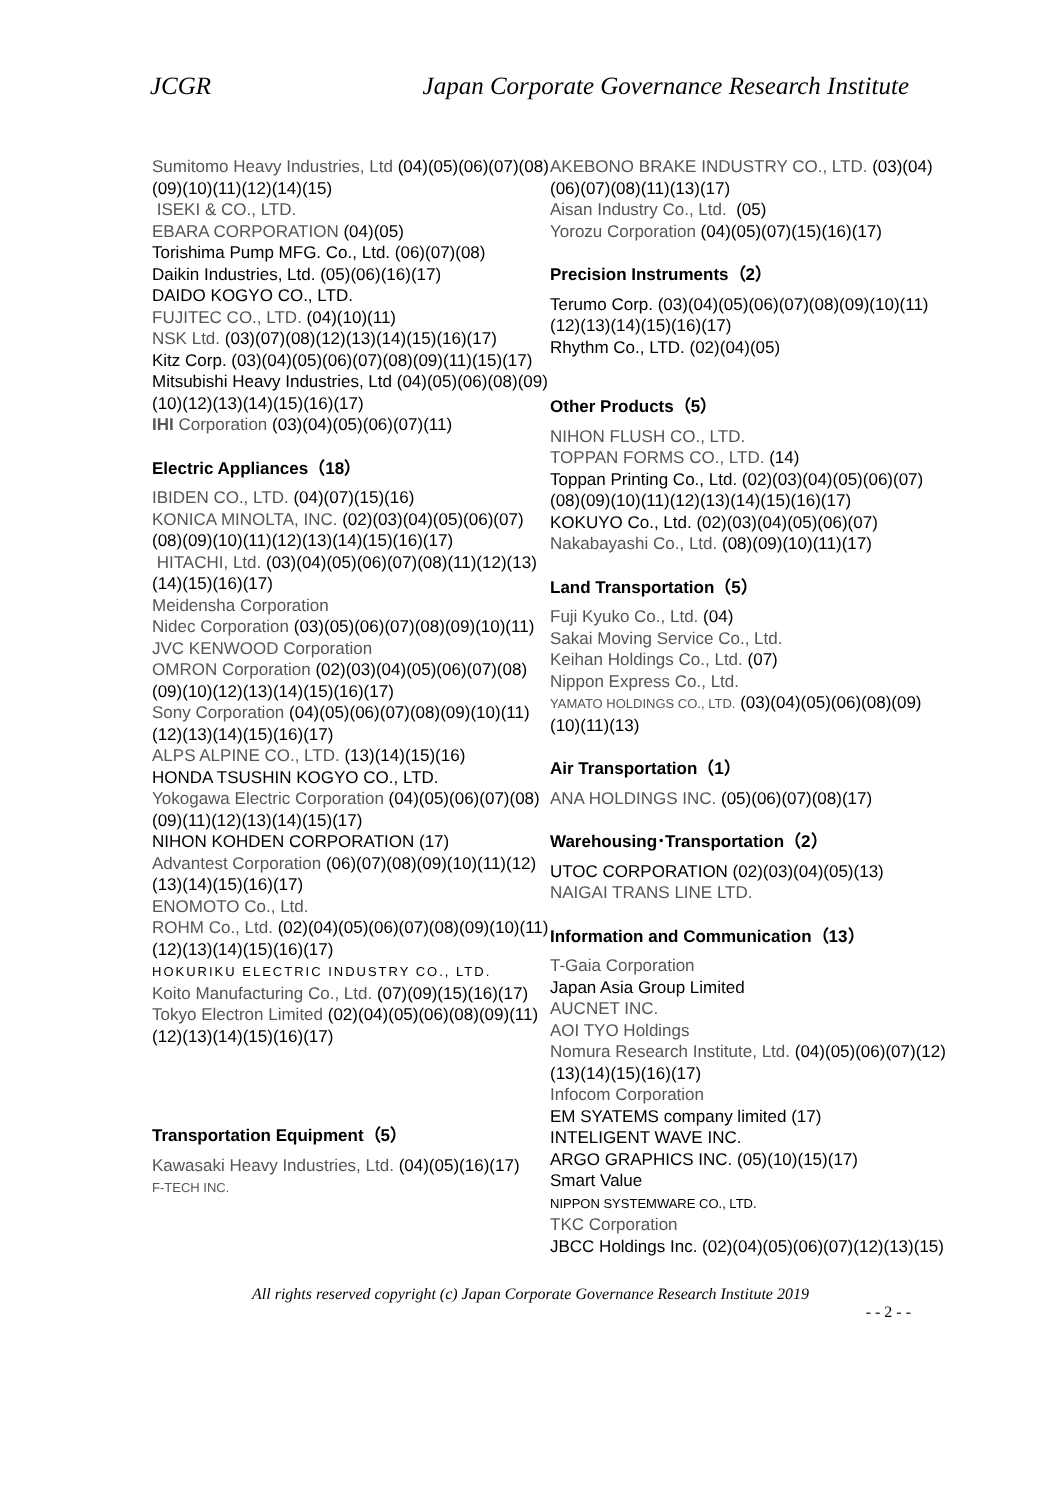JCGR Japan Corporate Governance Research Institute
Sumitomo Heavy Industries, Ltd (04)(05)(06)(07)(08)(09)(10)(11)(12)(14)(15)
ISEKI & CO., LTD.
EBARA CORPORATION (04)(05)
Torishima Pump MFG. Co., Ltd. (06)(07)(08)
Daikin Industries, Ltd. (05)(06)(16)(17)
DAIDO KOGYO CO., LTD.
FUJITEC CO., LTD. (04)(10)(11)
NSK Ltd. (03)(07)(08)(12)(13)(14)(15)(16)(17)
Kitz Corp. (03)(04)(05)(06)(07)(08)(09)(11)(15)(17)
Mitsubishi Heavy Industries, Ltd (04)(05)(06)(08)(09)(10)(12)(13)(14)(15)(16)(17)
IHI Corporation (03)(04)(05)(06)(07)(11)
Electric Appliances（18）
IBIDEN CO., LTD. (04)(07)(15)(16)
KONICA MINOLTA, INC. (02)(03)(04)(05)(06)(07)(08)(09)(10)(11)(12)(13)(14)(15)(16)(17)
HITACHI, Ltd. (03)(04)(05)(06)(07)(08)(11)(12)(13)(14)(15)(16)(17)
Meidensha Corporation
Nidec Corporation (03)(05)(06)(07)(08)(09)(10)(11)
JVC KENWOOD Corporation
OMRON Corporation (02)(03)(04)(05)(06)(07)(08)(09)(10)(12)(13)(14)(15)(16)(17)
Sony Corporation (04)(05)(06)(07)(08)(09)(10)(11)(12)(13)(14)(15)(16)(17)
ALPS ALPINE CO., LTD. (13)(14)(15)(16)
HONDA TSUSHIN KOGYO CO., LTD.
Yokogawa Electric Corporation (04)(05)(06)(07)(08)(09)(11)(12)(13)(14)(15)(17)
NIHON KOHDEN CORPORATION (17)
Advantest Corporation (06)(07)(08)(09)(10)(11)(12)(13)(14)(15)(16)(17)
ENOMOTO Co., Ltd.
ROHM Co., Ltd. (02)(04)(05)(06)(07)(08)(09)(10)(11)(12)(13)(14)(15)(16)(17)
HOKURIKU ELECTRIC INDUSTRY CO., LTD.
Koito Manufacturing Co., Ltd. (07)(09)(15)(16)(17)
Tokyo Electron Limited (02)(04)(05)(06)(08)(09)(11)(12)(13)(14)(15)(16)(17)
Transportation Equipment（5）
Kawasaki Heavy Industries, Ltd. (04)(05)(16)(17)
F-TECH INC.
AKEBONO BRAKE INDUSTRY CO., LTD. (03)(04)(06)(07)(08)(11)(13)(17)
Aisan Industry Co., Ltd. (05)
Yorozu Corporation (04)(05)(07)(15)(16)(17)
Precision Instruments（2）
Terumo Corp. (03)(04)(05)(06)(07)(08)(09)(10)(11)(12)(13)(14)(15)(16)(17)
Rhythm Co., LTD. (02)(04)(05)
Other Products（5）
NIHON FLUSH CO., LTD.
TOPPAN FORMS CO., LTD. (14)
Toppan Printing Co., Ltd. (02)(03)(04)(05)(06)(07)(08)(09)(10)(11)(12)(13)(14)(15)(16)(17)
KOKUYO Co., Ltd. (02)(03)(04)(05)(06)(07)
Nakabayashi Co., Ltd. (08)(09)(10)(11)(17)
Land Transportation（5）
Fuji Kyuko Co., Ltd. (04)
Sakai Moving Service Co., Ltd.
Keihan Holdings Co., Ltd. (07)
Nippon Express Co., Ltd.
YAMATO HOLDINGS CO., LTD. (03)(04)(05)(06)(08)(09)(10)(11)(13)
Air Transportation（1）
ANA HOLDINGS INC. (05)(06)(07)(08)(17)
Warehousing･Transportation（2）
UTOC CORPORATION (02)(03)(04)(05)(13)
NAIGAI TRANS LINE LTD.
Information and Communication（13）
T-Gaia Corporation
Japan Asia Group Limited
AUCNET INC.
AOI TYO Holdings
Nomura Research Institute, Ltd. (04)(05)(06)(07)(12)(13)(14)(15)(16)(17)
Infocom Corporation
EM SYATEMS company limited (17)
INTELIGENT WAVE INC.
ARGO GRAPHICS INC. (05)(10)(15)(17)
Smart Value
NIPPON SYSTEMWARE CO., LTD.
TKC Corporation
JBCC Holdings Inc. (02)(04)(05)(06)(07)(12)(13)(15)
All rights reserved copyright (c) Japan Corporate Governance Research Institute 2019
- - 2 - -